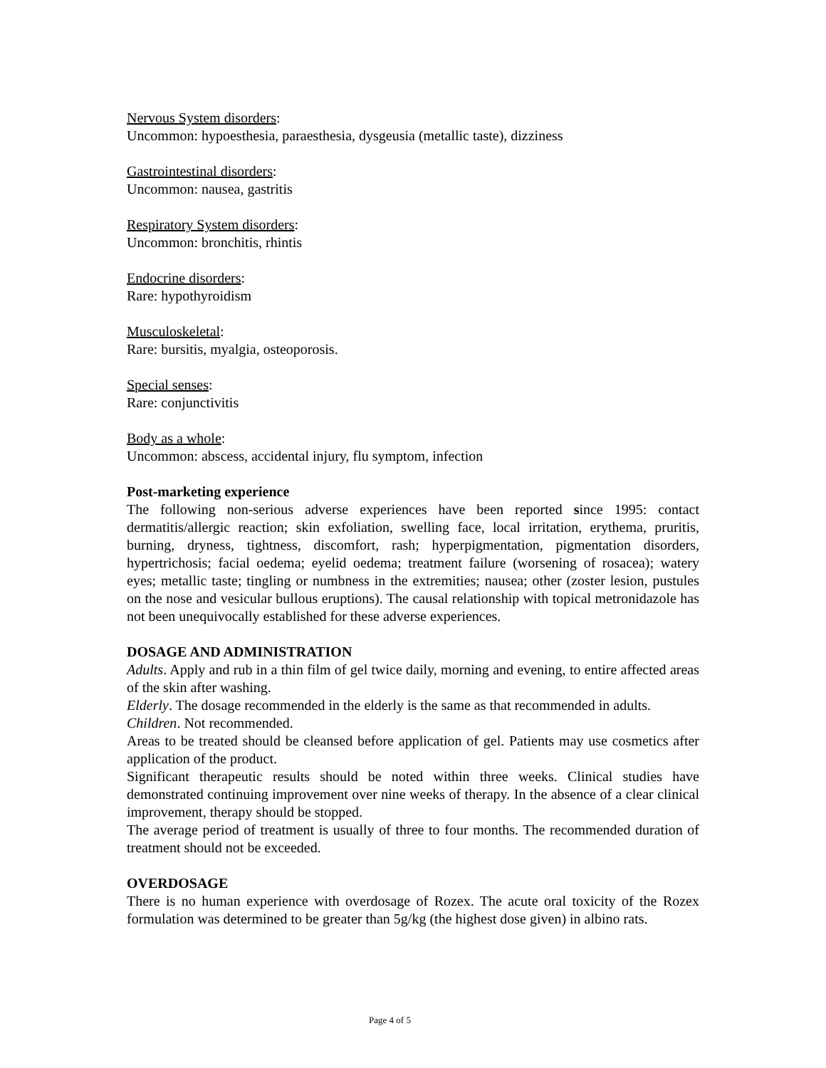Nervous System disorders:
Uncommon: hypoesthesia, paraesthesia, dysgeusia (metallic taste), dizziness
Gastrointestinal disorders:
Uncommon: nausea, gastritis
Respiratory System disorders:
Uncommon: bronchitis, rhintis
Endocrine disorders:
Rare: hypothyroidism
Musculoskeletal:
Rare: bursitis, myalgia, osteoporosis.
Special senses:
Rare: conjunctivitis
Body as a whole:
Uncommon: abscess, accidental injury, flu symptom, infection
Post-marketing experience
The following non-serious adverse experiences have been reported since 1995: contact dermatitis/allergic reaction; skin exfoliation, swelling face, local irritation, erythema, pruritis, burning, dryness, tightness, discomfort, rash; hyperpigmentation, pigmentation disorders, hypertrichosis; facial oedema; eyelid oedema; treatment failure (worsening of rosacea); watery eyes; metallic taste; tingling or numbness in the extremities; nausea; other (zoster lesion, pustules on the nose and vesicular bullous eruptions). The causal relationship with topical metronidazole has not been unequivocally established for these adverse experiences.
DOSAGE AND ADMINISTRATION
Adults. Apply and rub in a thin film of gel twice daily, morning and evening, to entire affected areas of the skin after washing.
Elderly. The dosage recommended in the elderly is the same as that recommended in adults.
Children. Not recommended.
Areas to be treated should be cleansed before application of gel. Patients may use cosmetics after application of the product.
Significant therapeutic results should be noted within three weeks. Clinical studies have demonstrated continuing improvement over nine weeks of therapy. In the absence of a clear clinical improvement, therapy should be stopped.
The average period of treatment is usually of three to four months. The recommended duration of treatment should not be exceeded.
OVERDOSAGE
There is no human experience with overdosage of Rozex. The acute oral toxicity of the Rozex formulation was determined to be greater than 5g/kg (the highest dose given) in albino rats.
Page 4 of 5